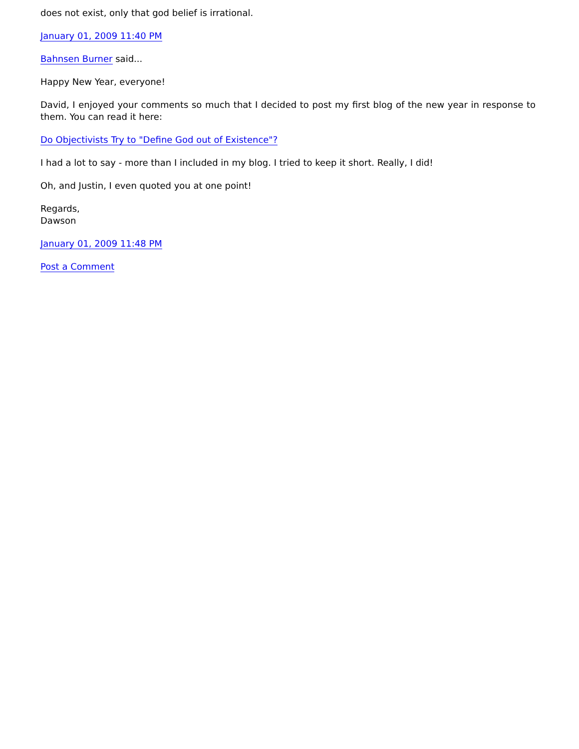does not exist, only that god belief is irrational.
January 01, 2009 11:40 PM
Bahnsen Burner said...
Happy New Year, everyone!
David, I enjoyed your comments so much that I decided to post my first blog of the new year in response to them. You can read it here:
Do Objectivists Try to "Define God out of Existence"?
I had a lot to say - more than I included in my blog. I tried to keep it short. Really, I did!
Oh, and Justin, I even quoted you at one point!
Regards,
Dawson
January 01, 2009 11:48 PM
Post a Comment